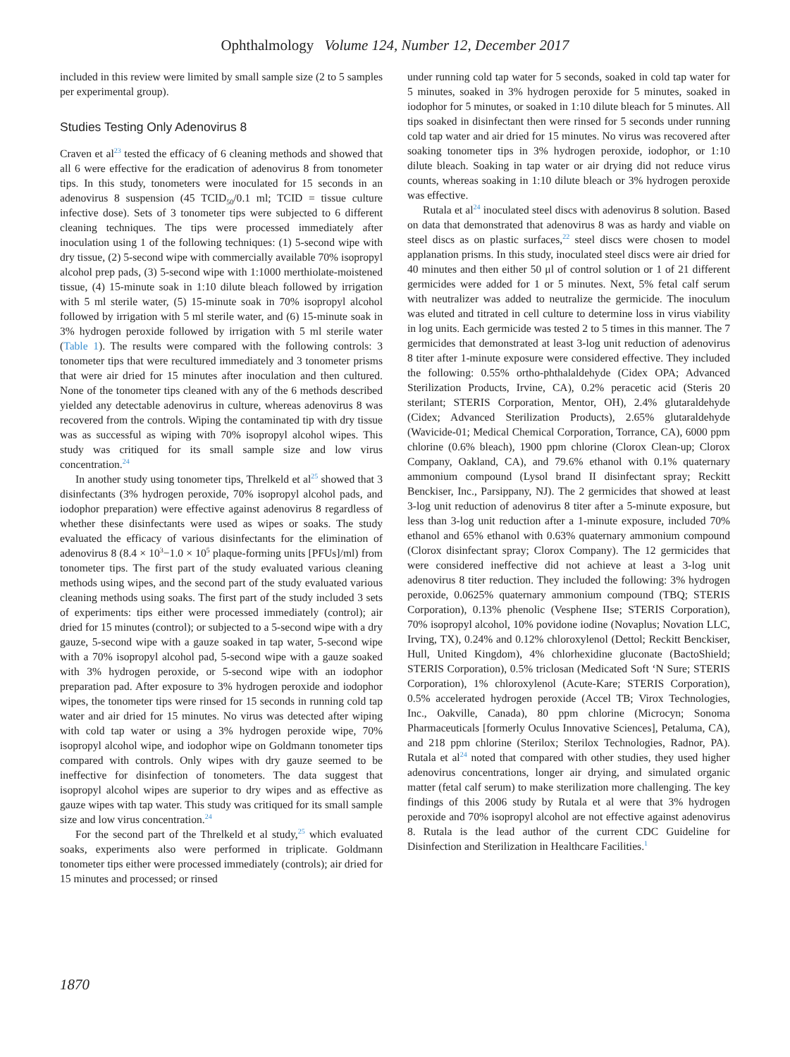Ophthalmology Volume 124, Number 12, December 2017
included in this review were limited by small sample size (2 to 5 samples per experimental group).
Studies Testing Only Adenovirus 8
Craven et al<sup>23</sup> tested the efficacy of 6 cleaning methods and showed that all 6 were effective for the eradication of adenovirus 8 from tonometer tips. In this study, tonometers were inoculated for 15 seconds in an adenovirus 8 suspension (45 TCID<sub>50</sub>/0.1 ml; TCID = tissue culture infective dose). Sets of 3 tonometer tips were subjected to 6 different cleaning techniques. The tips were processed immediately after inoculation using 1 of the following techniques: (1) 5-second wipe with dry tissue, (2) 5-second wipe with commercially available 70% isopropyl alcohol prep pads, (3) 5-second wipe with 1:1000 merthiolate-moistened tissue, (4) 15-minute soak in 1:10 dilute bleach followed by irrigation with 5 ml sterile water, (5) 15-minute soak in 70% isopropyl alcohol followed by irrigation with 5 ml sterile water, and (6) 15-minute soak in 3% hydrogen peroxide followed by irrigation with 5 ml sterile water (Table 1). The results were compared with the following controls: 3 tonometer tips that were recultured immediately and 3 tonometer prisms that were air dried for 15 minutes after inoculation and then cultured. None of the tonometer tips cleaned with any of the 6 methods described yielded any detectable adenovirus in culture, whereas adenovirus 8 was recovered from the controls. Wiping the contaminated tip with dry tissue was as successful as wiping with 70% isopropyl alcohol wipes. This study was critiqued for its small sample size and low virus concentration.<sup>24</sup>
In another study using tonometer tips, Threlkeld et al<sup>25</sup> showed that 3 disinfectants (3% hydrogen peroxide, 70% isopropyl alcohol pads, and iodophor preparation) were effective against adenovirus 8 regardless of whether these disinfectants were used as wipes or soaks. The study evaluated the efficacy of various disinfectants for the elimination of adenovirus 8 (8.4 × 10<sup>3</sup>−1.0 × 10<sup>5</sup> plaque-forming units [PFUs]/ml) from tonometer tips. The first part of the study evaluated various cleaning methods using wipes, and the second part of the study evaluated various cleaning methods using soaks. The first part of the study included 3 sets of experiments: tips either were processed immediately (control); air dried for 15 minutes (control); or subjected to a 5-second wipe with a dry gauze, 5-second wipe with a gauze soaked in tap water, 5-second wipe with a 70% isopropyl alcohol pad, 5-second wipe with a gauze soaked with 3% hydrogen peroxide, or 5-second wipe with an iodophor preparation pad. After exposure to 3% hydrogen peroxide and iodophor wipes, the tonometer tips were rinsed for 15 seconds in running cold tap water and air dried for 15 minutes. No virus was detected after wiping with cold tap water or using a 3% hydrogen peroxide wipe, 70% isopropyl alcohol wipe, and iodophor wipe on Goldmann tonometer tips compared with controls. Only wipes with dry gauze seemed to be ineffective for disinfection of tonometers. The data suggest that isopropyl alcohol wipes are superior to dry wipes and as effective as gauze wipes with tap water. This study was critiqued for its small sample size and low virus concentration.<sup>24</sup>
For the second part of the Threlkeld et al study,<sup>25</sup> which evaluated soaks, experiments also were performed in triplicate. Goldmann tonometer tips either were processed immediately (controls); air dried for 15 minutes and processed; or rinsed
under running cold tap water for 5 seconds, soaked in cold tap water for 5 minutes, soaked in 3% hydrogen peroxide for 5 minutes, soaked in iodophor for 5 minutes, or soaked in 1:10 dilute bleach for 5 minutes. All tips soaked in disinfectant then were rinsed for 5 seconds under running cold tap water and air dried for 15 minutes. No virus was recovered after soaking tonometer tips in 3% hydrogen peroxide, iodophor, or 1:10 dilute bleach. Soaking in tap water or air drying did not reduce virus counts, whereas soaking in 1:10 dilute bleach or 3% hydrogen peroxide was effective.
Rutala et al<sup>24</sup> inoculated steel discs with adenovirus 8 solution. Based on data that demonstrated that adenovirus 8 was as hardy and viable on steel discs as on plastic surfaces,<sup>22</sup> steel discs were chosen to model applanation prisms. In this study, inoculated steel discs were air dried for 40 minutes and then either 50 μl of control solution or 1 of 21 different germicides were added for 1 or 5 minutes. Next, 5% fetal calf serum with neutralizer was added to neutralize the germicide. The inoculum was eluted and titrated in cell culture to determine loss in virus viability in log units. Each germicide was tested 2 to 5 times in this manner. The 7 germicides that demonstrated at least 3-log unit reduction of adenovirus 8 titer after 1-minute exposure were considered effective. They included the following: 0.55% ortho-phthalaldehyde (Cidex OPA; Advanced Sterilization Products, Irvine, CA), 0.2% peracetic acid (Steris 20 sterilant; STERIS Corporation, Mentor, OH), 2.4% glutaraldehyde (Cidex; Advanced Sterilization Products), 2.65% glutaraldehyde (Wavicide-01; Medical Chemical Corporation, Torrance, CA), 6000 ppm chlorine (0.6% bleach), 1900 ppm chlorine (Clorox Clean-up; Clorox Company, Oakland, CA), and 79.6% ethanol with 0.1% quaternary ammonium compound (Lysol brand II disinfectant spray; Reckitt Benckiser, Inc., Parsippany, NJ). The 2 germicides that showed at least 3-log unit reduction of adenovirus 8 titer after a 5-minute exposure, but less than 3-log unit reduction after a 1-minute exposure, included 70% ethanol and 65% ethanol with 0.63% quaternary ammonium compound (Clorox disinfectant spray; Clorox Company). The 12 germicides that were considered ineffective did not achieve at least a 3-log unit adenovirus 8 titer reduction. They included the following: 3% hydrogen peroxide, 0.0625% quaternary ammonium compound (TBQ; STERIS Corporation), 0.13% phenolic (Vesphene IIse; STERIS Corporation), 70% isopropyl alcohol, 10% povidone iodine (Novaplus; Novation LLC, Irving, TX), 0.24% and 0.12% chloroxylenol (Dettol; Reckitt Benckiser, Hull, United Kingdom), 4% chlorhexidine gluconate (BactoShield; STERIS Corporation), 0.5% triclosan (Medicated Soft ‘N Sure; STERIS Corporation), 1% chloroxylenol (Acute-Kare; STERIS Corporation), 0.5% accelerated hydrogen peroxide (Accel TB; Virox Technologies, Inc., Oakville, Canada), 80 ppm chlorine (Microcyn; Sonoma Pharmaceuticals [formerly Oculus Innovative Sciences], Petaluma, CA), and 218 ppm chlorine (Sterilox; Sterilox Technologies, Radnor, PA). Rutala et al<sup>24</sup> noted that compared with other studies, they used higher adenovirus concentrations, longer air drying, and simulated organic matter (fetal calf serum) to make sterilization more challenging. The key findings of this 2006 study by Rutala et al were that 3% hydrogen peroxide and 70% isopropyl alcohol are not effective against adenovirus 8. Rutala is the lead author of the current CDC Guideline for Disinfection and Sterilization in Healthcare Facilities.<sup>1</sup>
1870